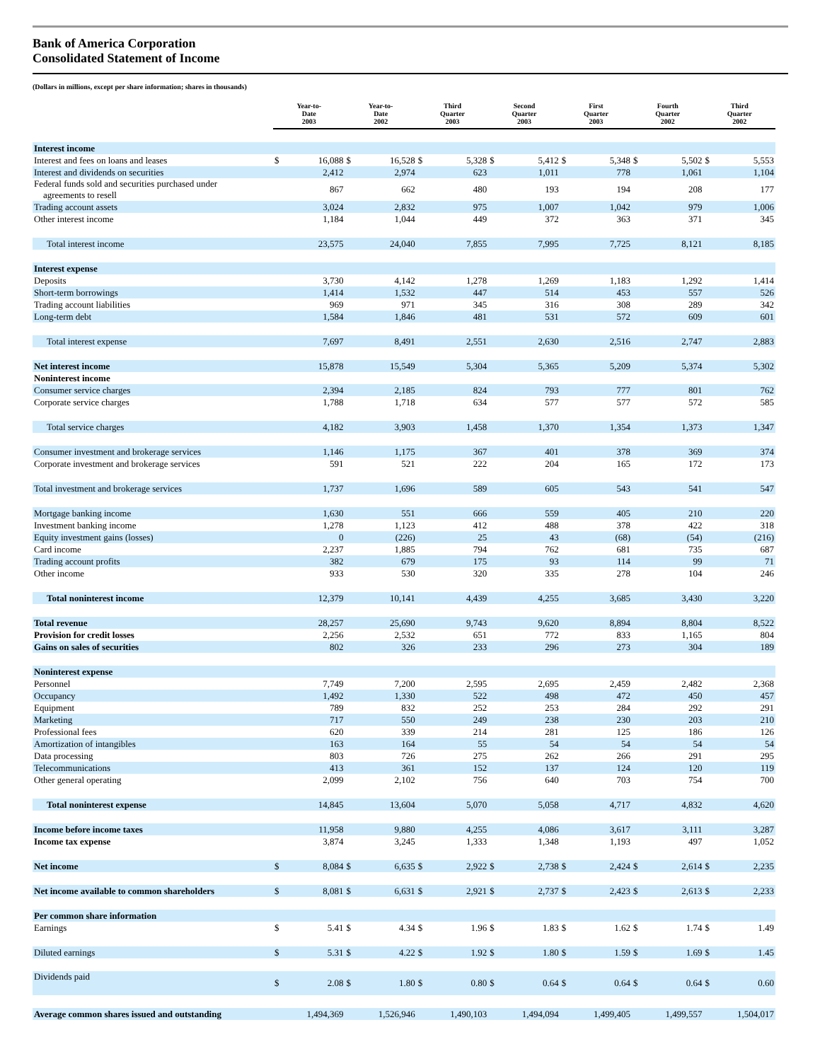Bank of America Corporation
Consolidated Statement of Income
(Dollars in millions, except per share information; shares in thousands)
| | Year-to- Date 2003 | | Year-to- Date 2002 | | Third Quarter 2003 | | Second Quarter 2003 | | First Quarter 2003 | | Fourth Quarter 2002 | | Third Quarter 2002 | |
| --- | --- | --- | --- | --- | --- | --- | --- | --- | --- | --- | --- | --- | --- | --- |
| Interest income | | | | | | | | | | | | | | |
| Interest and fees on loans and leases | $ | 16,088 | $ | 16,528 | $ | 5,328 | $ | 5,412 | $ | 5,348 | $ | 5,502 | $ | 5,553 |
| Interest and dividends on securities | | 2,412 | | 2,974 | | 623 | | 1,011 | | 778 | | 1,061 | | 1,104 |
| Federal funds sold and securities purchased under agreements to resell | | 867 | | 662 | | 480 | | 193 | | 194 | | 208 | | 177 |
| Trading account assets | | 3,024 | | 2,832 | | 975 | | 1,007 | | 1,042 | | 979 | | 1,006 |
| Other interest income | | 1,184 | | 1,044 | | 449 | | 372 | | 363 | | 371 | | 345 |
| Total interest income | | 23,575 | | 24,040 | | 7,855 | | 7,995 | | 7,725 | | 8,121 | | 8,185 |
| Interest expense | | | | | | | | | | | | | | |
| Deposits | | 3,730 | | 4,142 | | 1,278 | | 1,269 | | 1,183 | | 1,292 | | 1,414 |
| Short-term borrowings | | 1,414 | | 1,532 | | 447 | | 514 | | 453 | | 557 | | 526 |
| Trading account liabilities | | 969 | | 971 | | 345 | | 316 | | 308 | | 289 | | 342 |
| Long-term debt | | 1,584 | | 1,846 | | 481 | | 531 | | 572 | | 609 | | 601 |
| Total interest expense | | 7,697 | | 8,491 | | 2,551 | | 2,630 | | 2,516 | | 2,747 | | 2,883 |
| Net interest income | | 15,878 | | 15,549 | | 5,304 | | 5,365 | | 5,209 | | 5,374 | | 5,302 |
| Noninterest income | | | | | | | | | | | | | | |
| Consumer service charges | | 2,394 | | 2,185 | | 824 | | 793 | | 777 | | 801 | | 762 |
| Corporate service charges | | 1,788 | | 1,718 | | 634 | | 577 | | 577 | | 572 | | 585 |
| Total service charges | | 4,182 | | 3,903 | | 1,458 | | 1,370 | | 1,354 | | 1,373 | | 1,347 |
| Consumer investment and brokerage services | | 1,146 | | 1,175 | | 367 | | 401 | | 378 | | 369 | | 374 |
| Corporate investment and brokerage services | | 591 | | 521 | | 222 | | 204 | | 165 | | 172 | | 173 |
| Total investment and brokerage services | | 1,737 | | 1,696 | | 589 | | 605 | | 543 | | 541 | | 547 |
| Mortgage banking income | | 1,630 | | 551 | | 666 | | 559 | | 405 | | 210 | | 220 |
| Investment banking income | | 1,278 | | 1,123 | | 412 | | 488 | | 378 | | 422 | | 318 |
| Equity investment gains (losses) | | 0 | | (226) | | 25 | | 43 | | (68) | | (54) | | (216) |
| Card income | | 2,237 | | 1,885 | | 794 | | 762 | | 681 | | 735 | | 687 |
| Trading account profits | | 382 | | 679 | | 175 | | 93 | | 114 | | 99 | | 71 |
| Other income | | 933 | | 530 | | 320 | | 335 | | 278 | | 104 | | 246 |
| Total noninterest income | | 12,379 | | 10,141 | | 4,439 | | 4,255 | | 3,685 | | 3,430 | | 3,220 |
| Total revenue | | 28,257 | | 25,690 | | 9,743 | | 9,620 | | 8,894 | | 8,804 | | 8,522 |
| Provision for credit losses | | 2,256 | | 2,532 | | 651 | | 772 | | 833 | | 1,165 | | 804 |
| Gains on sales of securities | | 802 | | 326 | | 233 | | 296 | | 273 | | 304 | | 189 |
| Noninterest expense | | | | | | | | | | | | | | |
| Personnel | | 7,749 | | 7,200 | | 2,595 | | 2,695 | | 2,459 | | 2,482 | | 2,368 |
| Occupancy | | 1,492 | | 1,330 | | 522 | | 498 | | 472 | | 450 | | 457 |
| Equipment | | 789 | | 832 | | 252 | | 253 | | 284 | | 292 | | 291 |
| Marketing | | 717 | | 550 | | 249 | | 238 | | 230 | | 203 | | 210 |
| Professional fees | | 620 | | 339 | | 214 | | 281 | | 125 | | 186 | | 126 |
| Amortization of intangibles | | 163 | | 164 | | 55 | | 54 | | 54 | | 54 | | 54 |
| Data processing | | 803 | | 726 | | 275 | | 262 | | 266 | | 291 | | 295 |
| Telecommunications | | 413 | | 361 | | 152 | | 137 | | 124 | | 120 | | 119 |
| Other general operating | | 2,099 | | 2,102 | | 756 | | 640 | | 703 | | 754 | | 700 |
| Total noninterest expense | | 14,845 | | 13,604 | | 5,070 | | 5,058 | | 4,717 | | 4,832 | | 4,620 |
| Income before income taxes | | 11,958 | | 9,880 | | 4,255 | | 4,086 | | 3,617 | | 3,111 | | 3,287 |
| Income tax expense | | 3,874 | | 3,245 | | 1,333 | | 1,348 | | 1,193 | | 497 | | 1,052 |
| Net income | $ | 8,084 | $ | 6,635 | $ | 2,922 | $ | 2,738 | $ | 2,424 | $ | 2,614 | $ | 2,235 |
| Net income available to common shareholders | $ | 8,081 | $ | 6,631 | $ | 2,921 | $ | 2,737 | $ | 2,423 | $ | 2,613 | $ | 2,233 |
| Per common share information | | | | | | | | | | | | | | |
| Earnings | $ | 5.41 | $ | 4.34 | $ | 1.96 | $ | 1.83 | $ | 1.62 | $ | 1.74 | $ | 1.49 |
| Diluted earnings | $ | 5.31 | $ | 4.22 | $ | 1.92 | $ | 1.80 | $ | 1.59 | $ | 1.69 | $ | 1.45 |
| Dividends paid | $ | 2.08 | $ | 1.80 | $ | 0.80 | $ | 0.64 | $ | 0.64 | $ | 0.64 | $ | 0.60 |
| Average common shares issued and outstanding | | 1,494,369 | | 1,526,946 | | 1,490,103 | | 1,494,094 | | 1,499,405 | | 1,499,557 | | 1,504,017 |